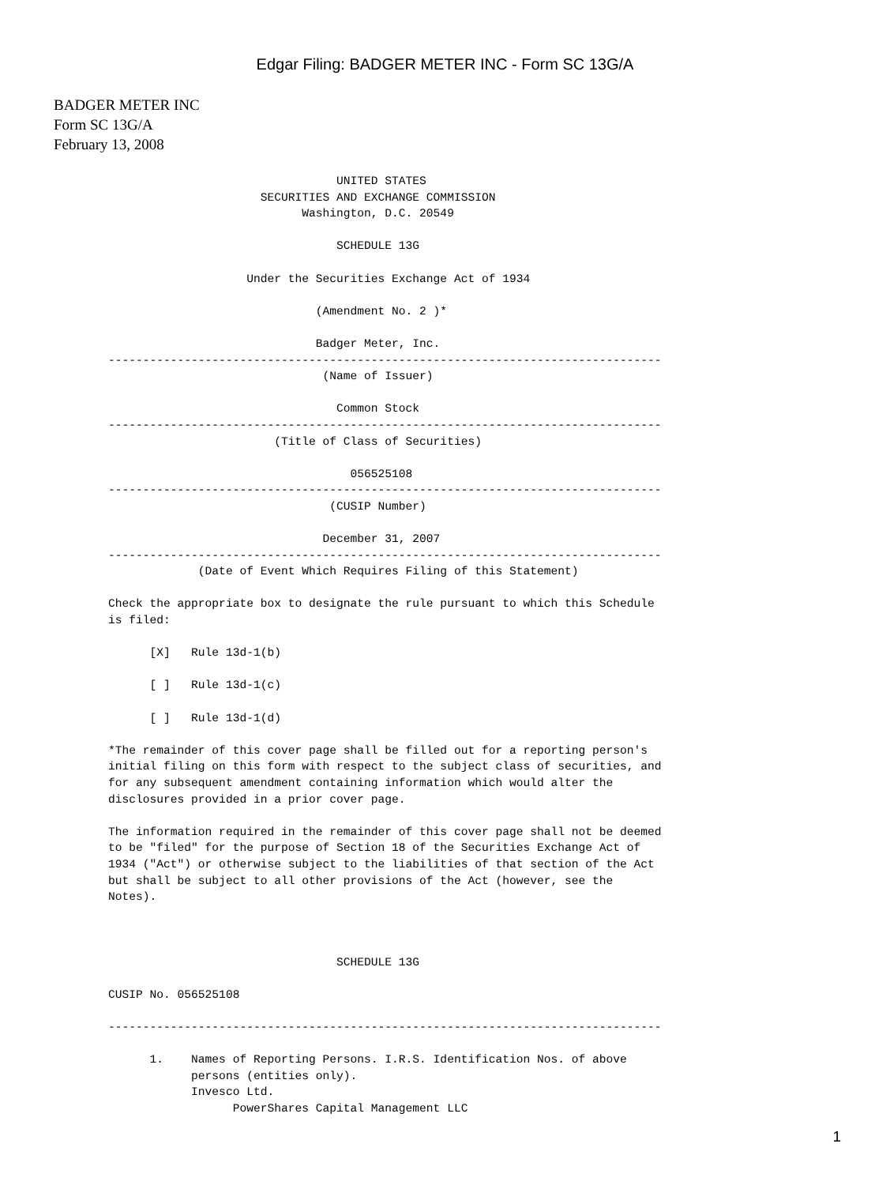Edgar Filing: BADGER METER INC - Form SC 13G/A
BADGER METER INC
Form SC 13G/A
February 13, 2008
                                 UNITED STATES
                      SECURITIES AND EXCHANGE COMMISSION
                            Washington, D.C. 20549

                                 SCHEDULE 13G

                    Under the Securities Exchange Act of 1934

                              (Amendment No. 2 )*

                              Badger Meter, Inc.
--------------------------------------------------------------------------------
                               (Name of Issuer)

                                 Common Stock
--------------------------------------------------------------------------------
                        (Title of Class of Securities)

                                   056525108
--------------------------------------------------------------------------------
                                (CUSIP Number)

                               December 31, 2007
--------------------------------------------------------------------------------
             (Date of Event Which Requires Filing of this Statement)

Check the appropriate box to designate the rule pursuant to which this Schedule
is filed:

      [X]   Rule 13d-1(b)

      [ ]   Rule 13d-1(c)

      [ ]   Rule 13d-1(d)

*The remainder of this cover page shall be filled out for a reporting person's
initial filing on this form with respect to the subject class of securities, and
for any subsequent amendment containing information which would alter the
disclosures provided in a prior cover page.

The information required in the remainder of this cover page shall not be deemed
to be "filed" for the purpose of Section 18 of the Securities Exchange Act of
1934 ("Act") or otherwise subject to the liabilities of that section of the Act
but shall be subject to all other provisions of the Act (however, see the
Notes).



                                 SCHEDULE 13G

CUSIP No. 056525108

--------------------------------------------------------------------------------

      1.    Names of Reporting Persons. I.R.S. Identification Nos. of above
            persons (entities only).
            Invesco Ltd.
                  PowerShares Capital Management LLC
1